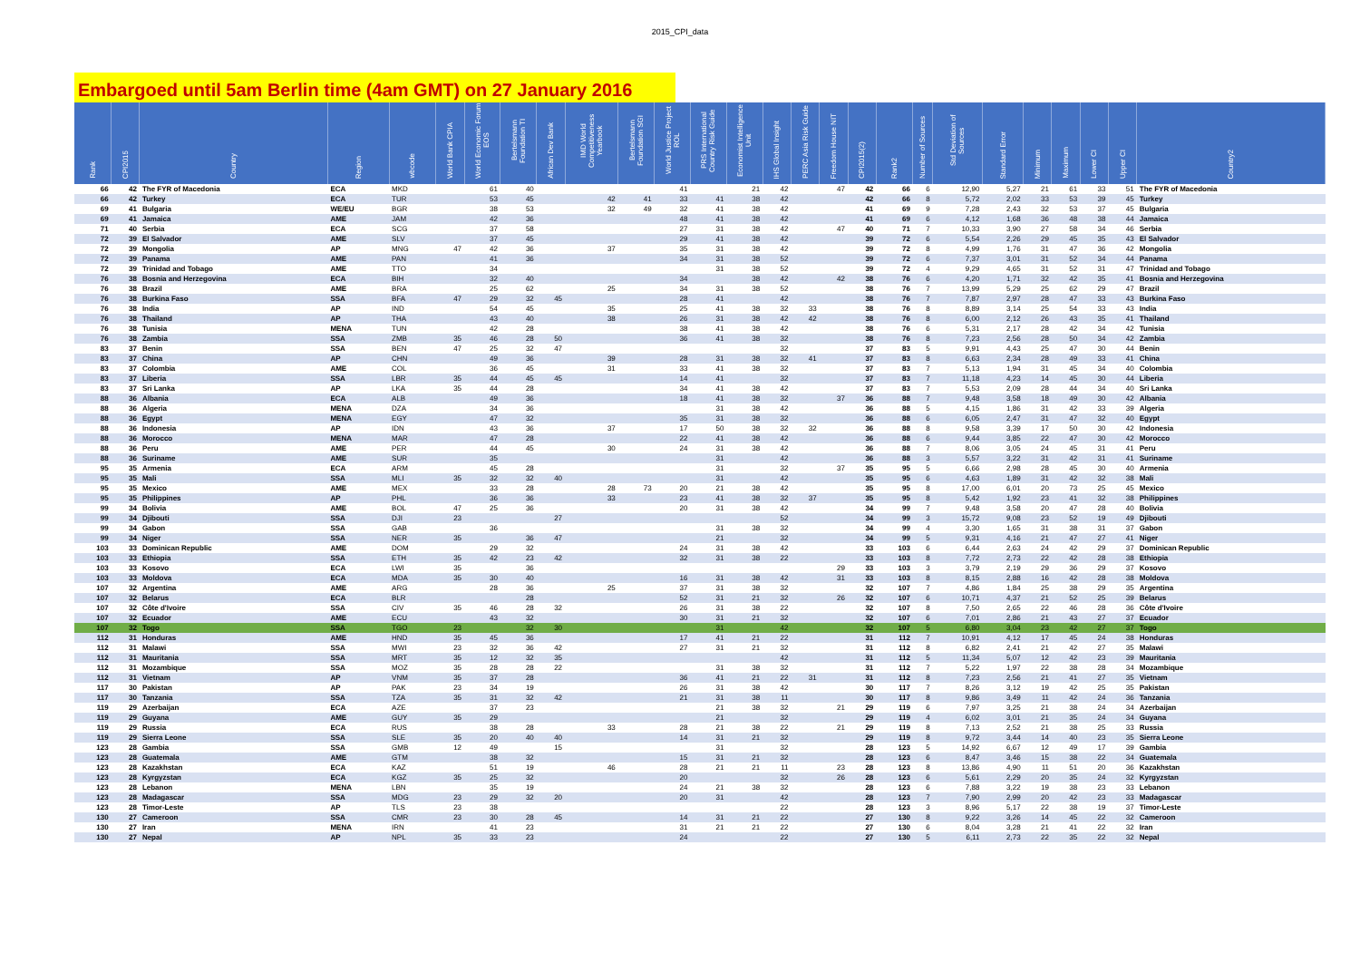2015_CPI_data
Embargoed until 5am Berlin time (4am GMT) on 27 January 2016
| Rank | CPI2015 | Country | Region | wbcode | World Bank CPIA | World Economic Forum EOS | Bertelsmann Foundation TI | African Dev Bank | IMD World Competitiveness Yearbook | Bertelsmann Foundation SGI | World Justice Project ROL | PRS International Country Risk Guide | Economist Intelligence Unit | IHS Global Insight | PERC Asia Risk Guide | Freedom House NIT | CPI2015(2) | Rank2 | Number of Sources | Std Deviation of Sources | Standard Error | Minimum | Maximum | Lower CI | Upper CI | Country2 |
| --- | --- | --- | --- | --- | --- | --- | --- | --- | --- | --- | --- | --- | --- | --- | --- | --- | --- | --- | --- | --- | --- | --- | --- | --- | --- | --- |
| 66 | 42 | The FYR of Macedonia | ECA | MKD | | 61 | 40 | | | | 41 | | 21 | 42 | | 47 | 42 | 66 | 6 | 12,90 | 5,27 | 21 | 61 | 33 | 51 | The FYR of Macedonia |
| 66 | 42 | Turkey | ECA | TUR | | 53 | 45 | | 42 | 41 | 33 | 41 | 38 | 42 | | | 42 | 66 | 8 | 5,72 | 2,02 | 33 | 53 | 39 | 45 | Turkey |
| 69 | 41 | Bulgaria | WE/EU | BGR | | 38 | 53 | | 32 | 49 | 32 | 41 | 38 | 42 | | | 41 | 69 | 9 | 7,28 | 2,43 | 32 | 53 | 37 | 45 | Bulgaria |
| 69 | 41 | Jamaica | AME | JAM | | 42 | 36 | | | | 48 | 41 | 38 | 42 | | | 41 | 69 | 6 | 4,12 | 1,68 | 36 | 48 | 38 | 44 | Jamaica |
| 71 | 40 | Serbia | ECA | SCG | | 37 | 58 | | | | 27 | 31 | 38 | 42 | | 47 | 40 | 71 | 7 | 10,33 | 3,90 | 27 | 58 | 34 | 46 | Serbia |
| 72 | 39 | El Salvador | AME | SLV | | 37 | 45 | | | | 29 | 41 | 38 | 42 | | | 39 | 72 | 6 | 5,54 | 2,26 | 29 | 45 | 35 | 43 | El Salvador |
| 72 | 39 | Mongolia | AP | MNG | 47 | 42 | 36 | | 37 | | 35 | 31 | 38 | 42 | | | 39 | 72 | 8 | 4,99 | 1,76 | 31 | 47 | 36 | 42 | Mongolia |
| 72 | 39 | Panama | AME | PAN | | 41 | 36 | | | | 34 | 31 | 38 | 52 | | | 39 | 72 | 6 | 7,37 | 3,01 | 31 | 52 | 34 | 44 | Panama |
| 72 | 39 | Trinidad and Tobago | AME | TTO | | 34 | | | | | | 31 | 38 | 52 | | | 39 | 72 | 4 | 9,29 | 4,65 | 31 | 52 | 31 | 47 | Trinidad and Tobago |
| 76 | 38 | Bosnia and Herzegovina | ECA | BIH | | 32 | 40 | | | | 34 | | 38 | 42 | | 42 | 38 | 76 | 6 | 4,20 | 1,71 | 32 | 42 | 35 | 41 | Bosnia and Herzegovina |
| 76 | 38 | Brazil | AME | BRA | | 25 | 62 | | 25 | | 34 | 31 | 38 | 52 | | | 38 | 76 | 7 | 13,99 | 5,29 | 25 | 62 | 29 | 47 | Brazil |
| 76 | 38 | Burkina Faso | SSA | BFA | 47 | 29 | 32 | 45 | | | 28 | 41 | | 42 | | | 38 | 76 | 7 | 7,87 | 2,97 | 28 | 47 | 33 | 43 | Burkina Faso |
| 76 | 38 | India | AP | IND | | 54 | 45 | | 35 | | 25 | 41 | 38 | 32 | 33 | | 38 | 76 | 8 | 8,89 | 3,14 | 25 | 54 | 33 | 43 | India |
| 76 | 38 | Thailand | AP | THA | | 43 | 40 | | 38 | | 26 | 31 | 38 | 42 | 42 | | 38 | 76 | 8 | 6,00 | 2,12 | 26 | 43 | 35 | 41 | Thailand |
| 76 | 38 | Tunisia | MENA | TUN | | 42 | 28 | | | | 38 | 41 | 38 | 42 | | | 38 | 76 | 6 | 5,31 | 2,17 | 28 | 42 | 34 | 42 | Tunisia |
| 76 | 38 | Zambia | SSA | ZMB | 35 | 46 | 28 | 50 | | | 36 | 41 | 38 | 32 | | | 38 | 76 | 8 | 7,23 | 2,56 | 28 | 50 | 34 | 42 | Zambia |
| 83 | 37 | Benin | SSA | BEN | 47 | 25 | 32 | 47 | | | | | | 32 | | | 37 | 83 | 5 | 9,91 | 4,43 | 25 | 47 | 30 | 44 | Benin |
| 83 | 37 | China | AP | CHN | | 49 | 36 | | 39 | | 28 | 31 | 38 | 32 | 41 | | 37 | 83 | 8 | 6,63 | 2,34 | 28 | 49 | 33 | 41 | China |
| 83 | 37 | Colombia | AME | COL | | 36 | 45 | | 31 | | 33 | 41 | 38 | 32 | | | 37 | 83 | 7 | 5,13 | 1,94 | 31 | 45 | 34 | 40 | Colombia |
| 83 | 37 | Liberia | SSA | LBR | 35 | 44 | 45 | 45 | | | 14 | 41 | | 32 | | | 37 | 83 | 7 | 11,18 | 4,23 | 14 | 45 | 30 | 44 | Liberia |
| 83 | 37 | Sri Lanka | AP | LKA | 35 | 44 | 28 | | | | 34 | 41 | 38 | 42 | | | 37 | 83 | 7 | 5,53 | 2,09 | 28 | 44 | 34 | 40 | Sri Lanka |
| 88 | 36 | Albania | ECA | ALB | | 49 | 36 | | | | 18 | 41 | 38 | 32 | | 37 | 36 | 88 | 7 | 9,48 | 3,58 | 18 | 49 | 30 | 42 | Albania |
| 88 | 36 | Algeria | MENA | DZA | | 34 | 36 | | | | | 31 | 38 | 42 | | | 36 | 88 | 5 | 4,15 | 1,86 | 31 | 42 | 33 | 39 | Algeria |
| 88 | 36 | Egypt | MENA | EGY | | 47 | 32 | | | | 35 | 31 | 38 | 32 | | | 36 | 88 | 6 | 6,05 | 2,47 | 31 | 47 | 32 | 40 | Egypt |
| 88 | 36 | Indonesia | AP | IDN | | 43 | 36 | | 37 | | 17 | 50 | 38 | 32 | 32 | | 36 | 88 | 8 | 9,58 | 3,39 | 17 | 50 | 30 | 42 | Indonesia |
| 88 | 36 | Morocco | MENA | MAR | | 47 | 28 | | | | 22 | 41 | 38 | 42 | | | 36 | 88 | 6 | 9,44 | 3,85 | 22 | 47 | 30 | 42 | Morocco |
| 88 | 36 | Peru | AME | PER | | 44 | 45 | | 30 | | 24 | 31 | 38 | 42 | | | 36 | 88 | 7 | 8,06 | 3,05 | 24 | 45 | 31 | 41 | Peru |
| 88 | 36 | Suriname | AME | SUR | | 35 | | | | | | 31 | | 42 | | | 36 | 88 | 3 | 5,57 | 3,22 | 31 | 42 | 31 | 41 | Suriname |
| 95 | 35 | Armenia | ECA | ARM | | 45 | 28 | | | | | 31 | | 32 | | 37 | 35 | 95 | 5 | 6,66 | 2,98 | 28 | 45 | 30 | 40 | Armenia |
| 95 | 35 | Mali | SSA | MLI | 35 | 32 | 32 | 40 | | | | 31 | | 42 | | | 35 | 95 | 6 | 4,63 | 1,89 | 31 | 42 | 32 | 38 | Mali |
| 95 | 35 | Mexico | AME | MEX | | 33 | 28 | | 28 | 73 | 20 | 21 | 38 | 42 | | | 35 | 95 | 8 | 17,00 | 6,01 | 20 | 73 | 25 | 45 | Mexico |
| 95 | 35 | Philippines | AP | PHL | | 36 | 36 | | 33 | | 23 | 41 | 38 | 32 | 37 | | 35 | 95 | 8 | 5,42 | 1,92 | 23 | 41 | 32 | 38 | Philippines |
| 99 | 34 | Bolivia | AME | BOL | 47 | 25 | 36 | | | | 20 | 31 | 38 | 42 | | | 34 | 99 | 7 | 9,48 | 3,58 | 20 | 47 | 28 | 40 | Bolivia |
| 99 | 34 | Djibouti | SSA | DJI | 23 | | | 27 | | | | | | 52 | | | 34 | 99 | 3 | 15,72 | 9,08 | 23 | 52 | 19 | 49 | Djibouti |
| 99 | 34 | Gabon | SSA | GAB | | 36 | | | | | | 31 | 38 | 32 | | | 34 | 99 | 4 | 3,30 | 1,65 | 31 | 38 | 31 | 37 | Gabon |
| 99 | 34 | Niger | SSA | NER | 35 | | 36 | 47 | | | | 21 | | 32 | | | 34 | 99 | 5 | 9,31 | 4,16 | 21 | 47 | 27 | 41 | Niger |
| 103 | 33 | Dominican Republic | AME | DOM | | 29 | 32 | | | | 24 | 31 | 38 | 42 | | | 33 | 103 | 6 | 6,44 | 2,63 | 24 | 42 | 29 | 37 | Dominican Republic |
| 103 | 33 | Ethiopia | SSA | ETH | 35 | 42 | 23 | 42 | | | 32 | 31 | 38 | 22 | | | 33 | 103 | 8 | 7,72 | 2,73 | 22 | 42 | 28 | 38 | Ethiopia |
| 103 | 33 | Kosovo | ECA | LWI | 35 | | 36 | | | | | | | | | 29 | 33 | 103 | 3 | 3,79 | 2,19 | 29 | 36 | 29 | 37 | Kosovo |
| 103 | 33 | Moldova | ECA | MDA | 35 | 30 | 40 | | | | 16 | 31 | 38 | 42 | | 31 | 33 | 103 | 8 | 8,15 | 2,88 | 16 | 42 | 28 | 38 | Moldova |
| 107 | 32 | Argentina | AME | ARG | | 28 | 36 | | 25 | | 37 | 31 | 38 | 32 | | | 32 | 107 | 7 | 4,86 | 1,84 | 25 | 38 | 29 | 35 | Argentina |
| 107 | 32 | Belarus | ECA | BLR | | | 28 | | | | 52 | 31 | 21 | 32 | | 26 | 32 | 107 | 6 | 10,71 | 4,37 | 21 | 52 | 25 | 39 | Belarus |
| 107 | 32 | Côte d'Ivoire | SSA | CIV | 35 | 46 | 28 | 32 | | | 26 | 31 | 38 | 22 | | | 32 | 107 | 8 | 7,50 | 2,65 | 22 | 46 | 28 | 36 | Côte d'Ivoire |
| 107 | 32 | Ecuador | AME | ECU | | 43 | 32 | | | | 30 | 31 | 21 | 32 | | | 32 | 107 | 6 | 7,01 | 2,86 | 21 | 43 | 27 | 37 | Ecuador |
| 107 | 32 | Togo | SSA | TGO | 23 | | 32 | 30 | | | | 31 | | 42 | | | 32 | 107 | 5 | 6,80 | 3,04 | 23 | 42 | 27 | 37 | Togo |
| 112 | 31 | Honduras | AME | HND | 35 | 45 | 36 | | | | 17 | 41 | 21 | 22 | | | 31 | 112 | 7 | 10,91 | 4,12 | 17 | 45 | 24 | 38 | Honduras |
| 112 | 31 | Malawi | SSA | MWI | 23 | 32 | 36 | 42 | | | 27 | 31 | 21 | 32 | | | 31 | 112 | 8 | 6,82 | 2,41 | 21 | 42 | 27 | 35 | Malawi |
| 112 | 31 | Mauritania | SSA | MRT | 35 | 12 | 32 | 35 | | | | | | 42 | | | 31 | 112 | 5 | 11,34 | 5,07 | 12 | 42 | 23 | 39 | Mauritania |
| 112 | 31 | Mozambique | SSA | MOZ | 35 | 28 | 28 | 22 | | | | 31 | 38 | 32 | | | 31 | 112 | 7 | 5,22 | 1,97 | 22 | 38 | 28 | 34 | Mozambique |
| 112 | 31 | Vietnam | AP | VNM | 35 | 37 | 28 | | | | 36 | 41 | 21 | 22 | 31 | | 31 | 112 | 8 | 7,23 | 2,56 | 21 | 41 | 27 | 35 | Vietnam |
| 117 | 30 | Pakistan | AP | PAK | 23 | 34 | 19 | | | | 26 | 31 | 38 | 42 | | | 30 | 117 | 7 | 8,26 | 3,12 | 19 | 42 | 25 | 35 | Pakistan |
| 117 | 30 | Tanzania | SSA | TZA | 35 | 31 | 32 | 42 | | | 21 | 31 | 38 | 11 | | | 30 | 117 | 8 | 9,86 | 3,49 | 11 | 42 | 24 | 36 | Tanzania |
| 119 | 29 | Azerbaijan | ECA | AZE | | 37 | 23 | | | | | 21 | 38 | 32 | | 21 | 29 | 119 | 6 | 7,97 | 3,25 | 21 | 38 | 24 | 34 | Azerbaijan |
| 119 | 29 | Guyana | AME | GUY | 35 | 29 | | | | | | 21 | | 32 | | | 29 | 119 | 4 | 6,02 | 3,01 | 21 | 35 | 24 | 34 | Guyana |
| 119 | 29 | Russia | ECA | RUS | | 38 | 28 | | 33 | | 28 | 21 | 38 | 22 | | 21 | 29 | 119 | 8 | 7,13 | 2,52 | 21 | 38 | 25 | 33 | Russia |
| 119 | 29 | Sierra Leone | SSA | SLE | 35 | 20 | 40 | 40 | | | 14 | 31 | 21 | 32 | | | 29 | 119 | 8 | 9,72 | 3,44 | 14 | 40 | 23 | 35 | Sierra Leone |
| 123 | 28 | Gambia | SSA | GMB | 12 | 49 | | 15 | | | | 31 | | 32 | | | 28 | 123 | 5 | 14,92 | 6,67 | 12 | 49 | 17 | 39 | Gambia |
| 123 | 28 | Guatemala | AME | GTM | | 38 | 32 | | | | 15 | 31 | 21 | 32 | | | 28 | 123 | 6 | 8,47 | 3,46 | 15 | 38 | 22 | 34 | Guatemala |
| 123 | 28 | Kazakhstan | ECA | KAZ | | 51 | 19 | | 46 | | 28 | 21 | 21 | 11 | | 23 | 28 | 123 | 8 | 13,86 | 4,90 | 11 | 51 | 20 | 36 | Kazakhstan |
| 123 | 28 | Kyrgyzstan | ECA | KGZ | 35 | 25 | 32 | | | | 20 | | | 32 | | 26 | 28 | 123 | 6 | 5,61 | 2,29 | 20 | 35 | 24 | 32 | Kyrgyzstan |
| 123 | 28 | Lebanon | MENA | LBN | | 35 | 19 | | | | 24 | 21 | 38 | 32 | | | 28 | 123 | 6 | 7,88 | 3,22 | 19 | 38 | 23 | 33 | Lebanon |
| 123 | 28 | Madagascar | SSA | MDG | 23 | 29 | 32 | 20 | | | 20 | 31 | | 42 | | | 28 | 123 | 7 | 7,90 | 2,99 | 20 | 42 | 23 | 33 | Madagascar |
| 123 | 28 | Timor-Leste | AP | TLS | 23 | 38 | | | | | | | | 22 | | | 28 | 123 | 3 | 8,96 | 5,17 | 22 | 38 | 19 | 37 | Timor-Leste |
| 130 | 27 | Cameroon | SSA | CMR | 23 | 30 | 28 | 45 | | | 14 | 31 | 21 | 22 | | | 27 | 130 | 8 | 9,22 | 3,26 | 14 | 45 | 22 | 32 | Cameroon |
| 130 | 27 | Iran | MENA | IRN | | 41 | 23 | | | | 31 | 21 | 21 | 22 | | | 27 | 130 | 6 | 8,04 | 3,28 | 21 | 41 | 22 | 32 | Iran |
| 130 | 27 | Nepal | AP | NPL | 35 | 33 | 23 | | | | 24 | | | 22 | | | 27 | 130 | 5 | 6,11 | 2,73 | 22 | 35 | 22 | 32 | Nepal |